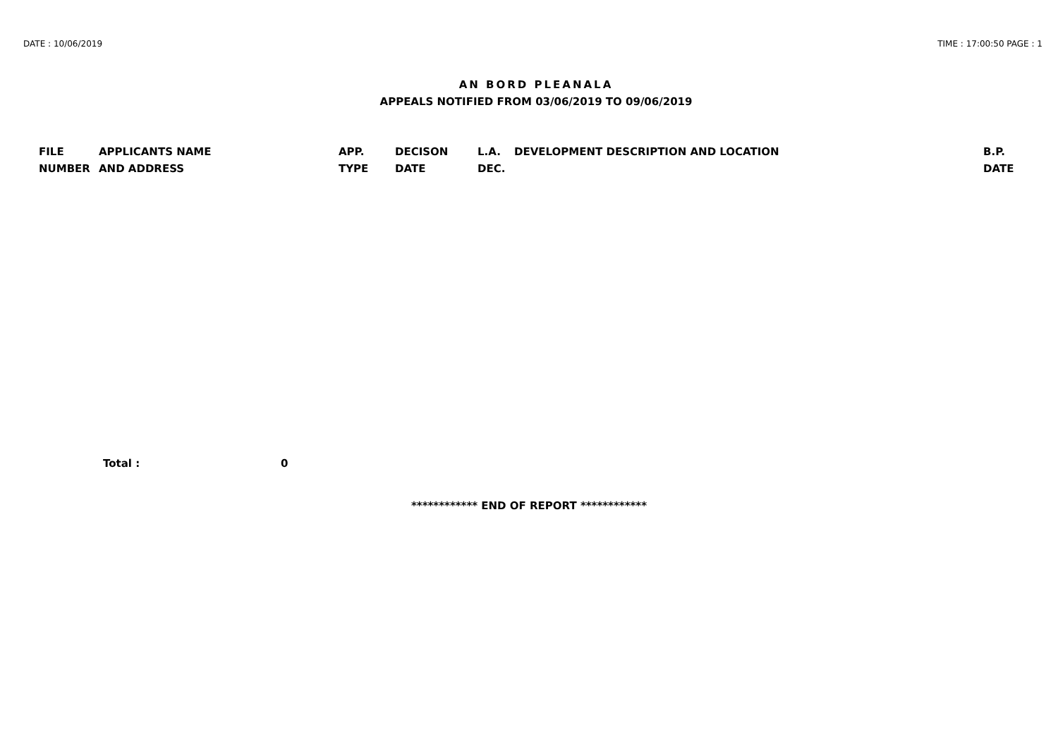DATE : 10/06/2019 TIME : 17:00:50 PAGE : 1
AN BORD PLEANALA
APPEALS NOTIFIED FROM 03/06/2019 TO 09/06/2019
| FILE NUMBER | APPLICANTS NAME AND ADDRESS | APP. TYPE | DECISON DATE | L.A. DEC. | DEVELOPMENT DESCRIPTION AND LOCATION | B.P. DATE |
| --- | --- | --- | --- | --- | --- | --- |
Total : 0
************ END OF REPORT ************